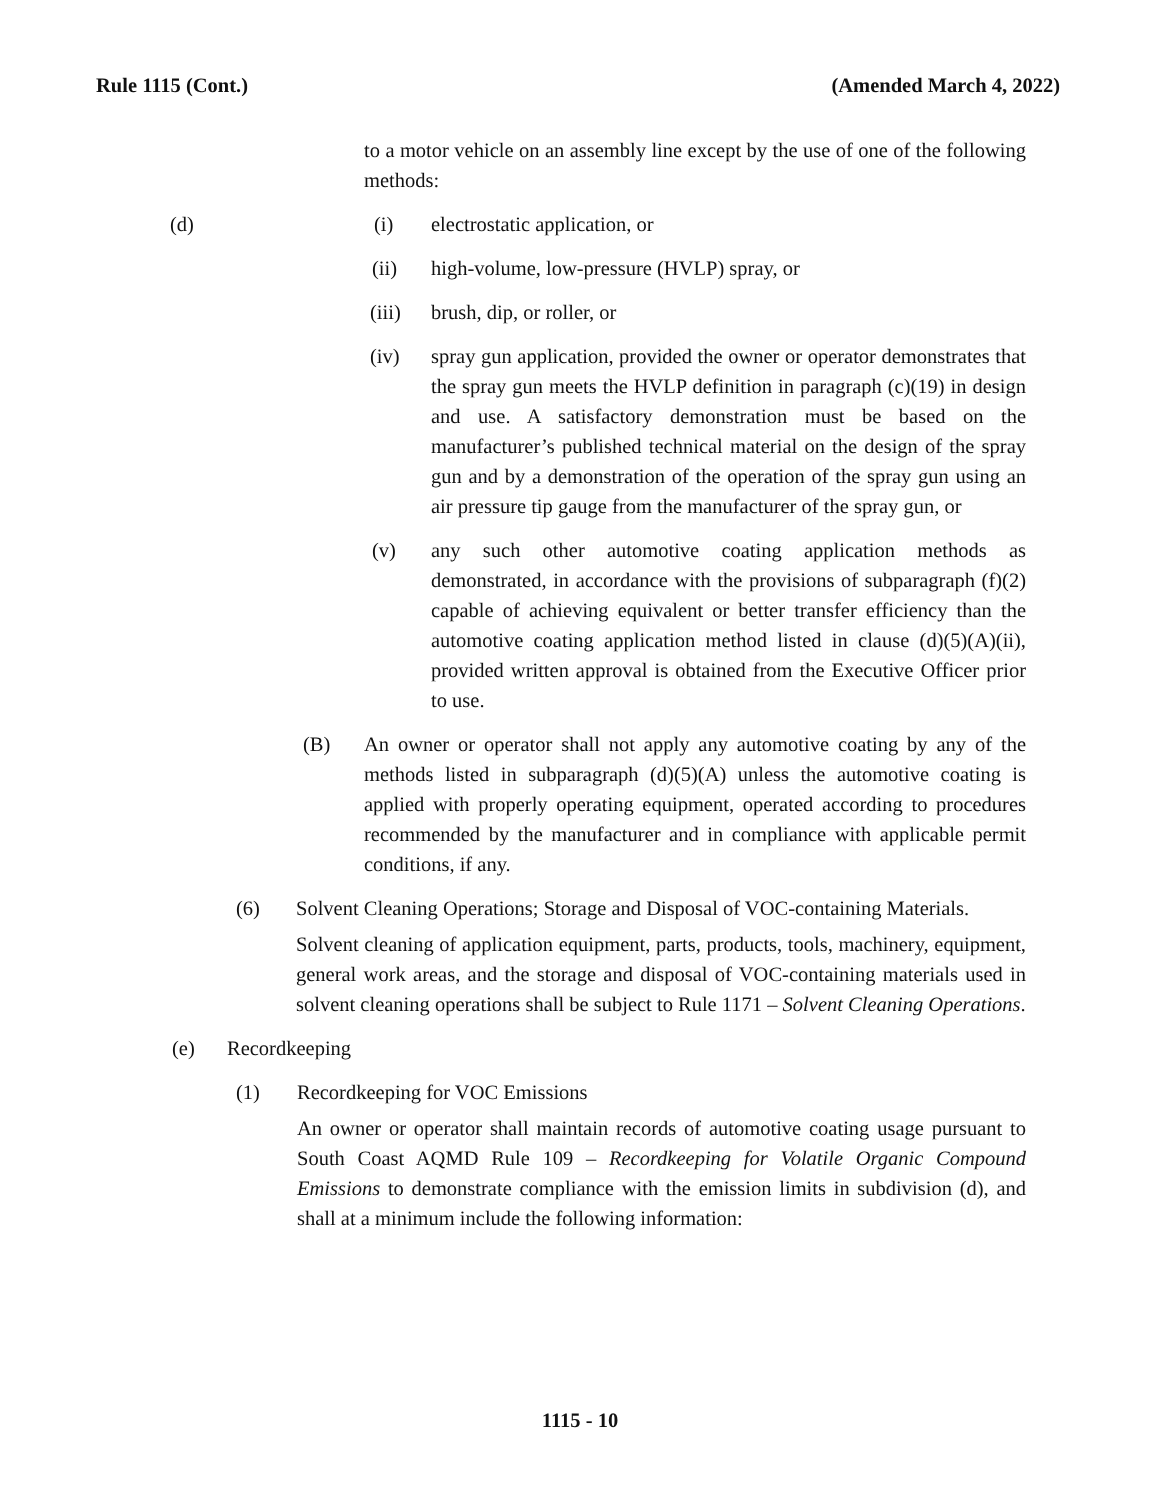Rule 1115 (Cont.) (Amended March 4, 2022)
to a motor vehicle on an assembly line except by the use of one of the following methods:
(d) (i) electrostatic application, or
(ii) high-volume, low-pressure (HVLP) spray, or
(iii) brush, dip, or roller, or
(iv) spray gun application, provided the owner or operator demonstrates that the spray gun meets the HVLP definition in paragraph (c)(19) in design and use. A satisfactory demonstration must be based on the manufacturer’s published technical material on the design of the spray gun and by a demonstration of the operation of the spray gun using an air pressure tip gauge from the manufacturer of the spray gun, or
(v) any such other automotive coating application methods as demonstrated, in accordance with the provisions of subparagraph (f)(2) capable of achieving equivalent or better transfer efficiency than the automotive coating application method listed in clause (d)(5)(A)(ii), provided written approval is obtained from the Executive Officer prior to use.
(B) An owner or operator shall not apply any automotive coating by any of the methods listed in subparagraph (d)(5)(A) unless the automotive coating is applied with properly operating equipment, operated according to procedures recommended by the manufacturer and in compliance with applicable permit conditions, if any.
(6) Solvent Cleaning Operations; Storage and Disposal of VOC-containing Materials.
Solvent cleaning of application equipment, parts, products, tools, machinery, equipment, general work areas, and the storage and disposal of VOC-containing materials used in solvent cleaning operations shall be subject to Rule 1171 – Solvent Cleaning Operations.
(e) Recordkeeping
(1) Recordkeeping for VOC Emissions
An owner or operator shall maintain records of automotive coating usage pursuant to South Coast AQMD Rule 109 – Recordkeeping for Volatile Organic Compound Emissions to demonstrate compliance with the emission limits in subdivision (d), and shall at a minimum include the following information:
1115 - 10